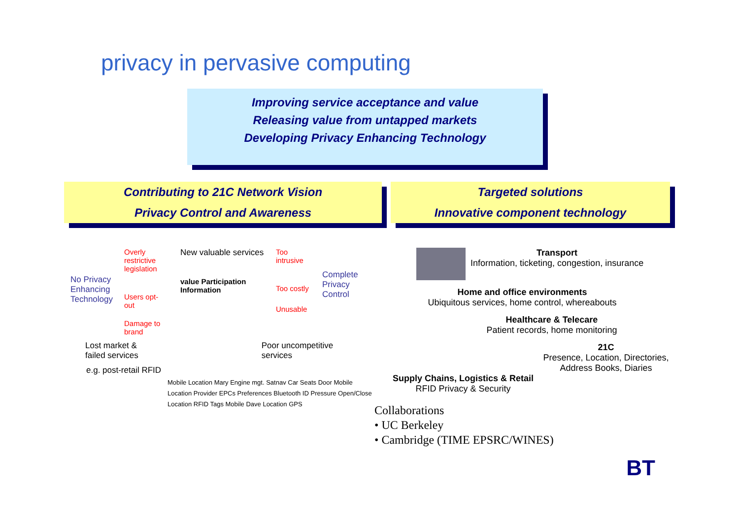privacy in pervasive computing
Improving service acceptance and value
Releasing value from untapped markets
Developing Privacy Enhancing Technology
Contributing to 21C Network Vision
Privacy Control and Awareness
Targeted solutions
Innovative component technology
No Privacy Enhancing Technology
Overly restrictive legislation
Users opt-out
Damage to brand
New valuable services
value Participation Information
Too intrusive
Too costly
Unusable
Complete Privacy Control
Lost market &
failed services
Poor uncompetitive
services
e.g. post-retail RFID
Mobile Location Mary Engine mgt. Satnav Car Seats Door Mobile Location Provider EPCs Preferences Bluetooth ID Pressure Open/Close Location RFID Tags Mobile Dave Location GPS
Transport
Information, ticketing, congestion, insurance
Home and office environments
Ubiquitous services, home control, whereabouts
Healthcare & Telecare
Patient records, home monitoring
21C
Presence, Location, Directories, Address Books, Diaries
Supply Chains, Logistics & Retail
RFID Privacy & Security
Collaborations
• UC Berkeley
• Cambridge (TIME EPSRC/WINES)
BT